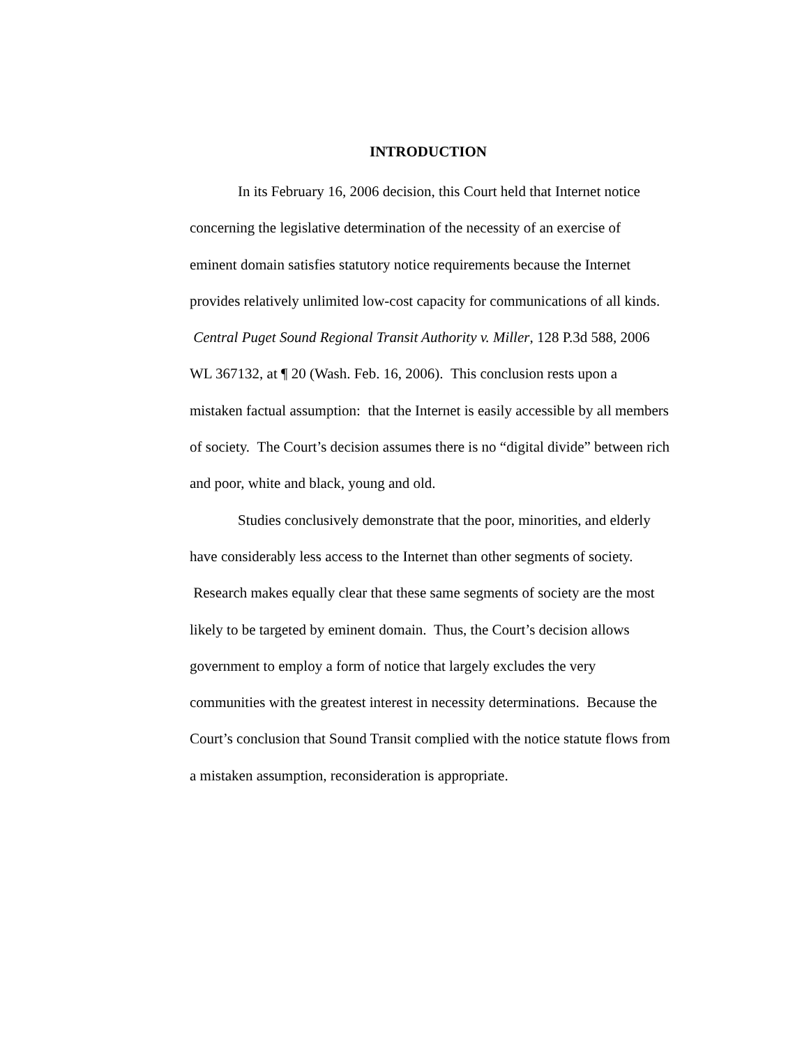INTRODUCTION
In its February 16, 2006 decision, this Court held that Internet notice concerning the legislative determination of the necessity of an exercise of eminent domain satisfies statutory notice requirements because the Internet provides relatively unlimited low-cost capacity for communications of all kinds. Central Puget Sound Regional Transit Authority v. Miller, 128 P.3d 588, 2006 WL 367132, at ¶ 20 (Wash. Feb. 16, 2006). This conclusion rests upon a mistaken factual assumption: that the Internet is easily accessible by all members of society. The Court’s decision assumes there is no “digital divide” between rich and poor, white and black, young and old.
Studies conclusively demonstrate that the poor, minorities, and elderly have considerably less access to the Internet than other segments of society. Research makes equally clear that these same segments of society are the most likely to be targeted by eminent domain. Thus, the Court’s decision allows government to employ a form of notice that largely excludes the very communities with the greatest interest in necessity determinations. Because the Court’s conclusion that Sound Transit complied with the notice statute flows from a mistaken assumption, reconsideration is appropriate.